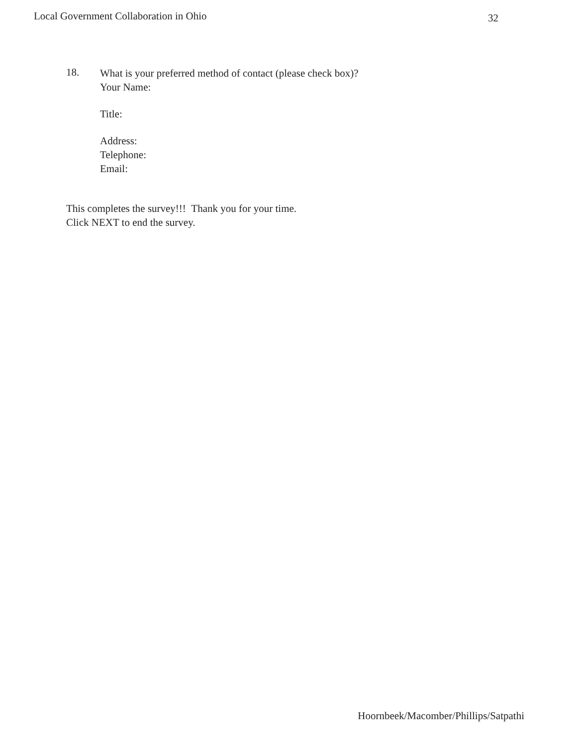Local Government Collaboration in Ohio 32
18.
What is your preferred method of contact (please check box)?
Your Name:
Title:
Address:
Telephone:
Email:
This completes the survey!!! Thank you for your time.
Click NEXT to end the survey.
Hoornbeek/Macomber/Phillips/Satpathi